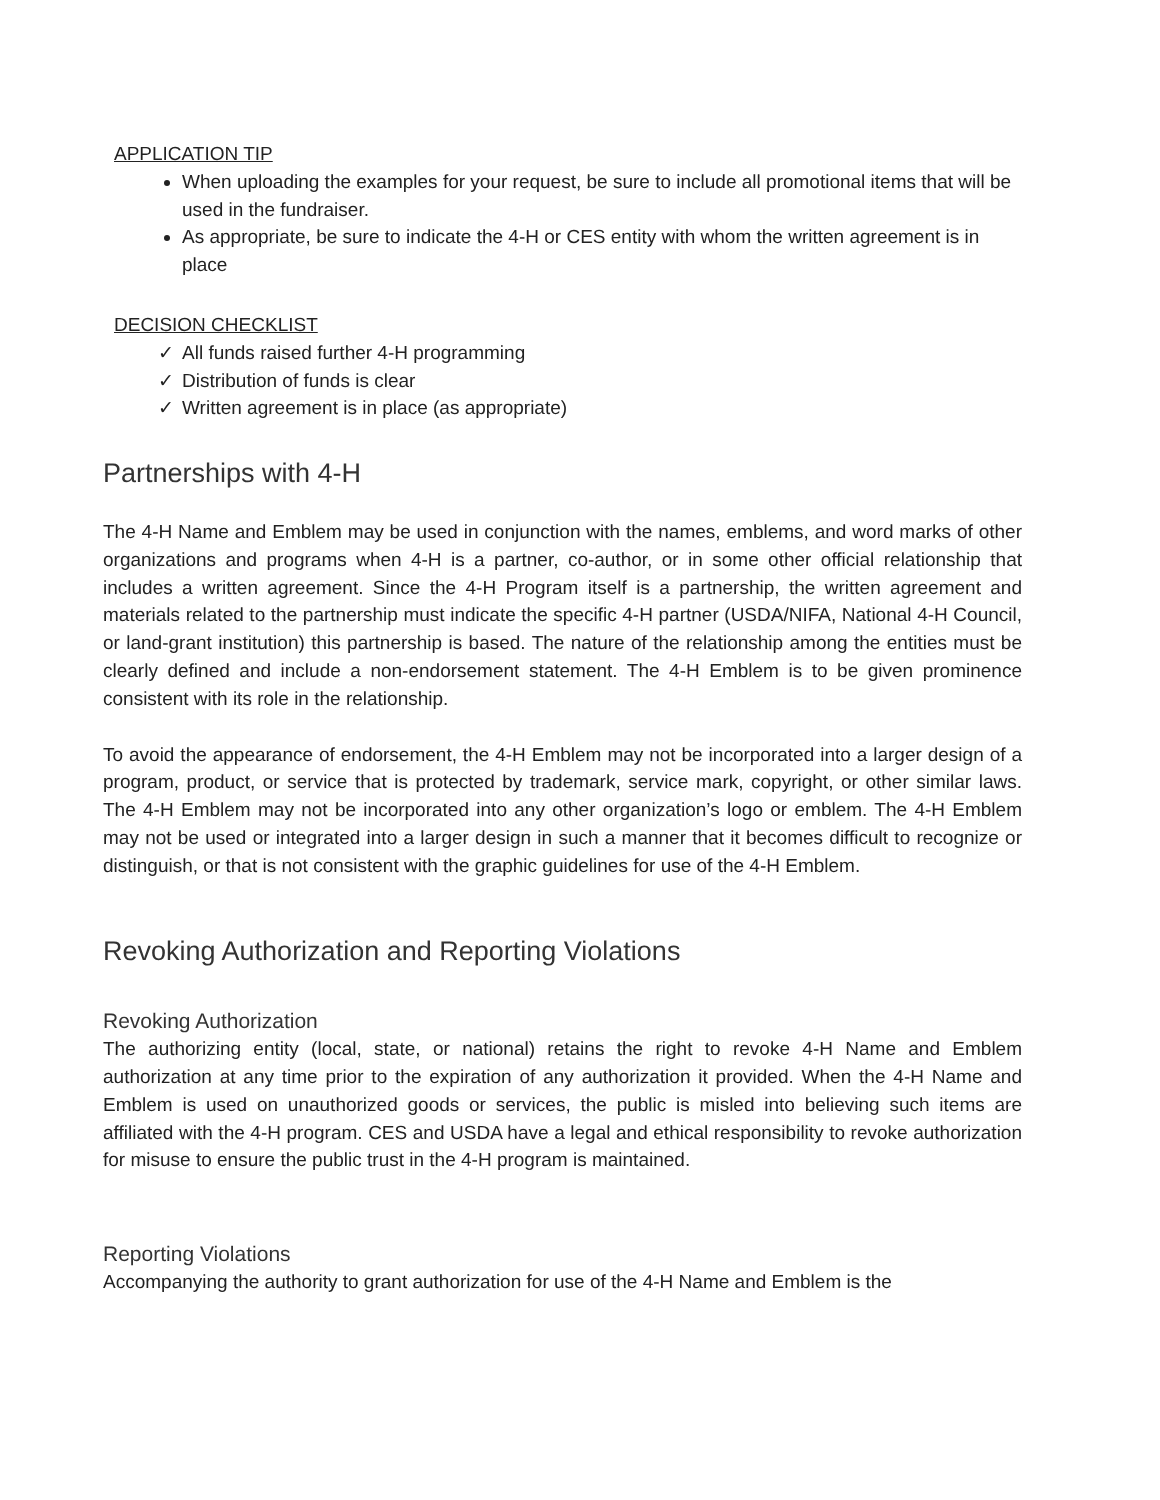APPLICATION TIP
When uploading the examples for your request, be sure to include all promotional items that will be used in the fundraiser.
As appropriate, be sure to indicate the 4-H or CES entity with whom the written agreement is in place
DECISION CHECKLIST
✓ All funds raised further 4-H programming
✓ Distribution of funds is clear
✓ Written agreement is in place (as appropriate)
Partnerships with 4-H
The 4-H Name and Emblem may be used in conjunction with the names, emblems, and word marks of other organizations and programs when 4-H is a partner, co-author, or in some other official relationship that includes a written agreement. Since the 4-H Program itself is a partnership, the written agreement and materials related to the partnership must indicate the specific 4-H partner (USDA/NIFA, National 4-H Council, or land-grant institution) this partnership is based. The nature of the relationship among the entities must be clearly defined and include a non-endorsement statement. The 4-H Emblem is to be given prominence consistent with its role in the relationship.
To avoid the appearance of endorsement, the 4-H Emblem may not be incorporated into a larger design of a program, product, or service that is protected by trademark, service mark, copyright, or other similar laws. The 4-H Emblem may not be incorporated into any other organization’s logo or emblem. The 4-H Emblem may not be used or integrated into a larger design in such a manner that it becomes difficult to recognize or distinguish, or that is not consistent with the graphic guidelines for use of the 4-H Emblem.
Revoking Authorization and Reporting Violations
Revoking Authorization
The authorizing entity (local, state, or national) retains the right to revoke 4-H Name and Emblem authorization at any time prior to the expiration of any authorization it provided. When the 4-H Name and Emblem is used on unauthorized goods or services, the public is misled into believing such items are affiliated with the 4-H program. CES and USDA have a legal and ethical responsibility to revoke authorization for misuse to ensure the public trust in the 4-H program is maintained.
Reporting Violations
Accompanying the authority to grant authorization for use of the 4-H Name and Emblem is the